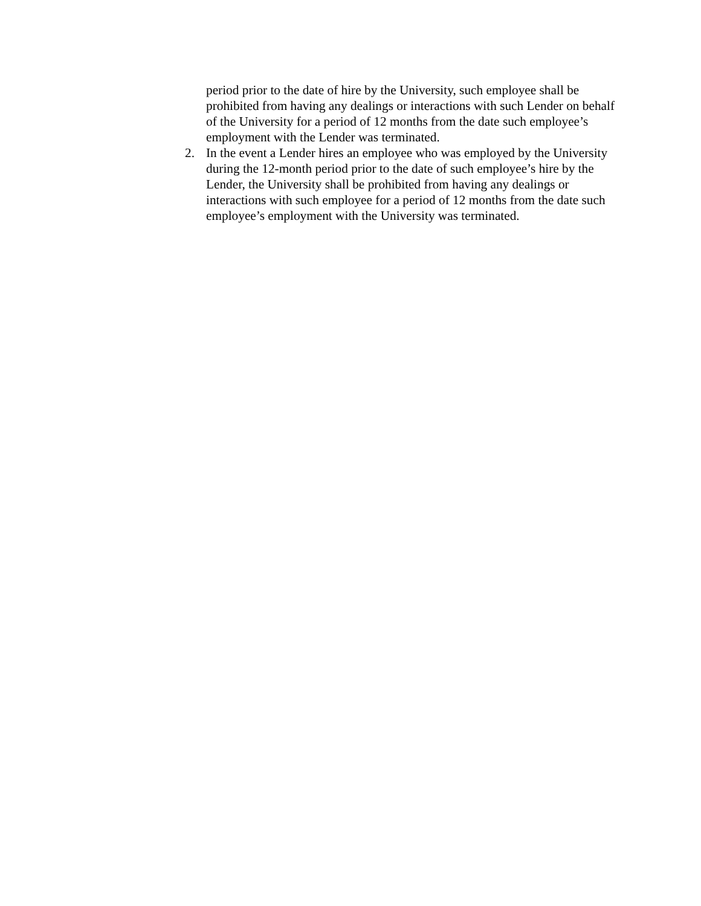period prior to the date of hire by the University, such employee shall be prohibited from having any dealings or interactions with such Lender on behalf of the University for a period of 12 months from the date such employee’s employment with the Lender was terminated.
2. In the event a Lender hires an employee who was employed by the University during the 12-month period prior to the date of such employee’s hire by the Lender, the University shall be prohibited from having any dealings or interactions with such employee for a period of 12 months from the date such employee’s employment with the University was terminated.